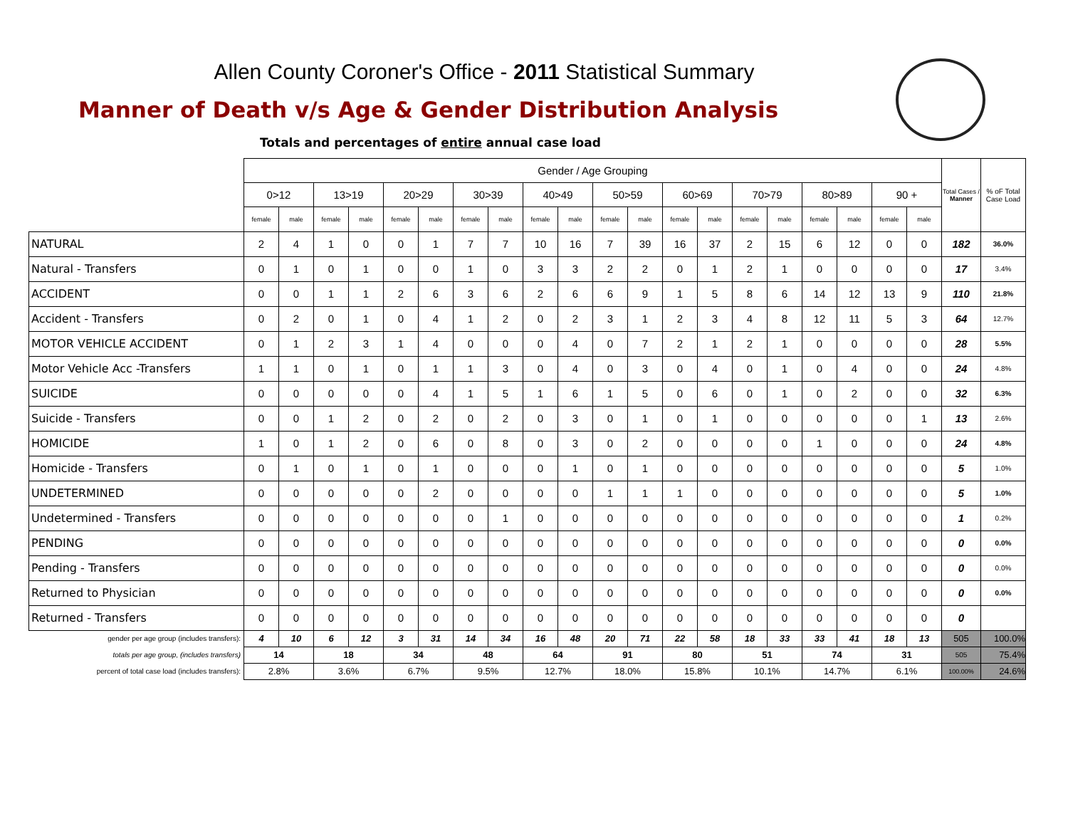Allen County Coroner's Office - 2011 Statistical Summary
Manner of Death v/s Age & Gender Distribution Analysis
Totals and percentages of entire annual case load
| | Gender / Age Grouping | | | | | | | | | | | | | | | | | | | | Total Cases / Manner | % oF Total Case Load |
| | 0>12 | | 13>19 | | 20>29 | | 30>39 | | 40>49 | | 50>59 | | 60>69 | | 70>79 | | 80>89 | | 90 + | | | |
| | female | male | female | male | female | male | female | male | female | male | female | male | female | male | female | male | female | male | female | male | | |
| NATURAL | 2 | 4 | 1 | 0 | 0 | 1 | 7 | 7 | 10 | 16 | 7 | 39 | 16 | 37 | 2 | 15 | 6 | 12 | 0 | 0 | 182 | 36.0% |
| Natural - Transfers | 0 | 1 | 0 | 1 | 0 | 0 | 1 | 0 | 3 | 3 | 2 | 2 | 0 | 1 | 2 | 1 | 0 | 0 | 0 | 0 | 17 | 3.4% |
| ACCIDENT | 0 | 0 | 1 | 1 | 2 | 6 | 3 | 6 | 2 | 6 | 6 | 9 | 1 | 5 | 8 | 6 | 14 | 12 | 13 | 9 | 110 | 21.8% |
| Accident - Transfers | 0 | 2 | 0 | 1 | 0 | 4 | 1 | 2 | 0 | 2 | 3 | 1 | 2 | 3 | 4 | 8 | 12 | 11 | 5 | 3 | 64 | 12.7% |
| MOTOR VEHICLE ACCIDENT | 0 | 1 | 2 | 3 | 1 | 4 | 0 | 0 | 0 | 4 | 0 | 7 | 2 | 1 | 2 | 1 | 0 | 0 | 0 | 0 | 28 | 5.5% |
| Motor Vehicle Acc -Transfers | 1 | 1 | 0 | 1 | 0 | 1 | 1 | 3 | 0 | 4 | 0 | 3 | 0 | 4 | 0 | 1 | 0 | 4 | 0 | 0 | 24 | 4.8% |
| SUICIDE | 0 | 0 | 0 | 0 | 0 | 4 | 1 | 5 | 1 | 6 | 1 | 5 | 0 | 6 | 0 | 1 | 0 | 2 | 0 | 0 | 32 | 6.3% |
| Suicide - Transfers | 0 | 0 | 1 | 2 | 0 | 2 | 0 | 2 | 0 | 3 | 0 | 1 | 0 | 1 | 0 | 0 | 0 | 0 | 0 | 1 | 13 | 2.6% |
| HOMICIDE | 1 | 0 | 1 | 2 | 0 | 6 | 0 | 8 | 0 | 3 | 0 | 2 | 0 | 0 | 0 | 0 | 1 | 0 | 0 | 0 | 24 | 4.8% |
| Homicide - Transfers | 0 | 1 | 0 | 1 | 0 | 1 | 0 | 0 | 0 | 1 | 0 | 1 | 0 | 0 | 0 | 0 | 0 | 0 | 0 | 0 | 5 | 1.0% |
| UNDETERMINED | 0 | 0 | 0 | 0 | 0 | 2 | 0 | 0 | 0 | 0 | 1 | 1 | 1 | 0 | 0 | 0 | 0 | 0 | 0 | 0 | 5 | 1.0% |
| Undetermined - Transfers | 0 | 0 | 0 | 0 | 0 | 0 | 0 | 1 | 0 | 0 | 0 | 0 | 0 | 0 | 0 | 0 | 0 | 0 | 0 | 0 | 1 | 0.2% |
| PENDING | 0 | 0 | 0 | 0 | 0 | 0 | 0 | 0 | 0 | 0 | 0 | 0 | 0 | 0 | 0 | 0 | 0 | 0 | 0 | 0 | 0 | 0.0% |
| Pending - Transfers | 0 | 0 | 0 | 0 | 0 | 0 | 0 | 0 | 0 | 0 | 0 | 0 | 0 | 0 | 0 | 0 | 0 | 0 | 0 | 0 | 0 | 0.0% |
| Returned to Physician | 0 | 0 | 0 | 0 | 0 | 0 | 0 | 0 | 0 | 0 | 0 | 0 | 0 | 0 | 0 | 0 | 0 | 0 | 0 | 0 | 0 | 0.0% |
| Returned - Transfers | 0 | 0 | 0 | 0 | 0 | 0 | 0 | 0 | 0 | 0 | 0 | 0 | 0 | 0 | 0 | 0 | 0 | 0 | 0 | 0 | 0 | |
| gender per age group (includes transfers): | 4 | 10 | 6 | 12 | 3 | 31 | 14 | 34 | 16 | 48 | 20 | 71 | 22 | 58 | 18 | 33 | 33 | 41 | 18 | 13 | 505 | 100.0% |
| totals per age group, (includes transfers) | 14 | | 18 | | 34 | | 48 | | 64 | | 91 | | 80 | | 51 | | 74 | | 31 | | 505 | 75.4% |
| percent of total case load (includes transfers): | 2.8% | | 3.6% | | 6.7% | | 9.5% | | 12.7% | | 18.0% | | 15.8% | | 10.1% | | 14.7% | | 6.1% | | 100.00% | 24.6% |